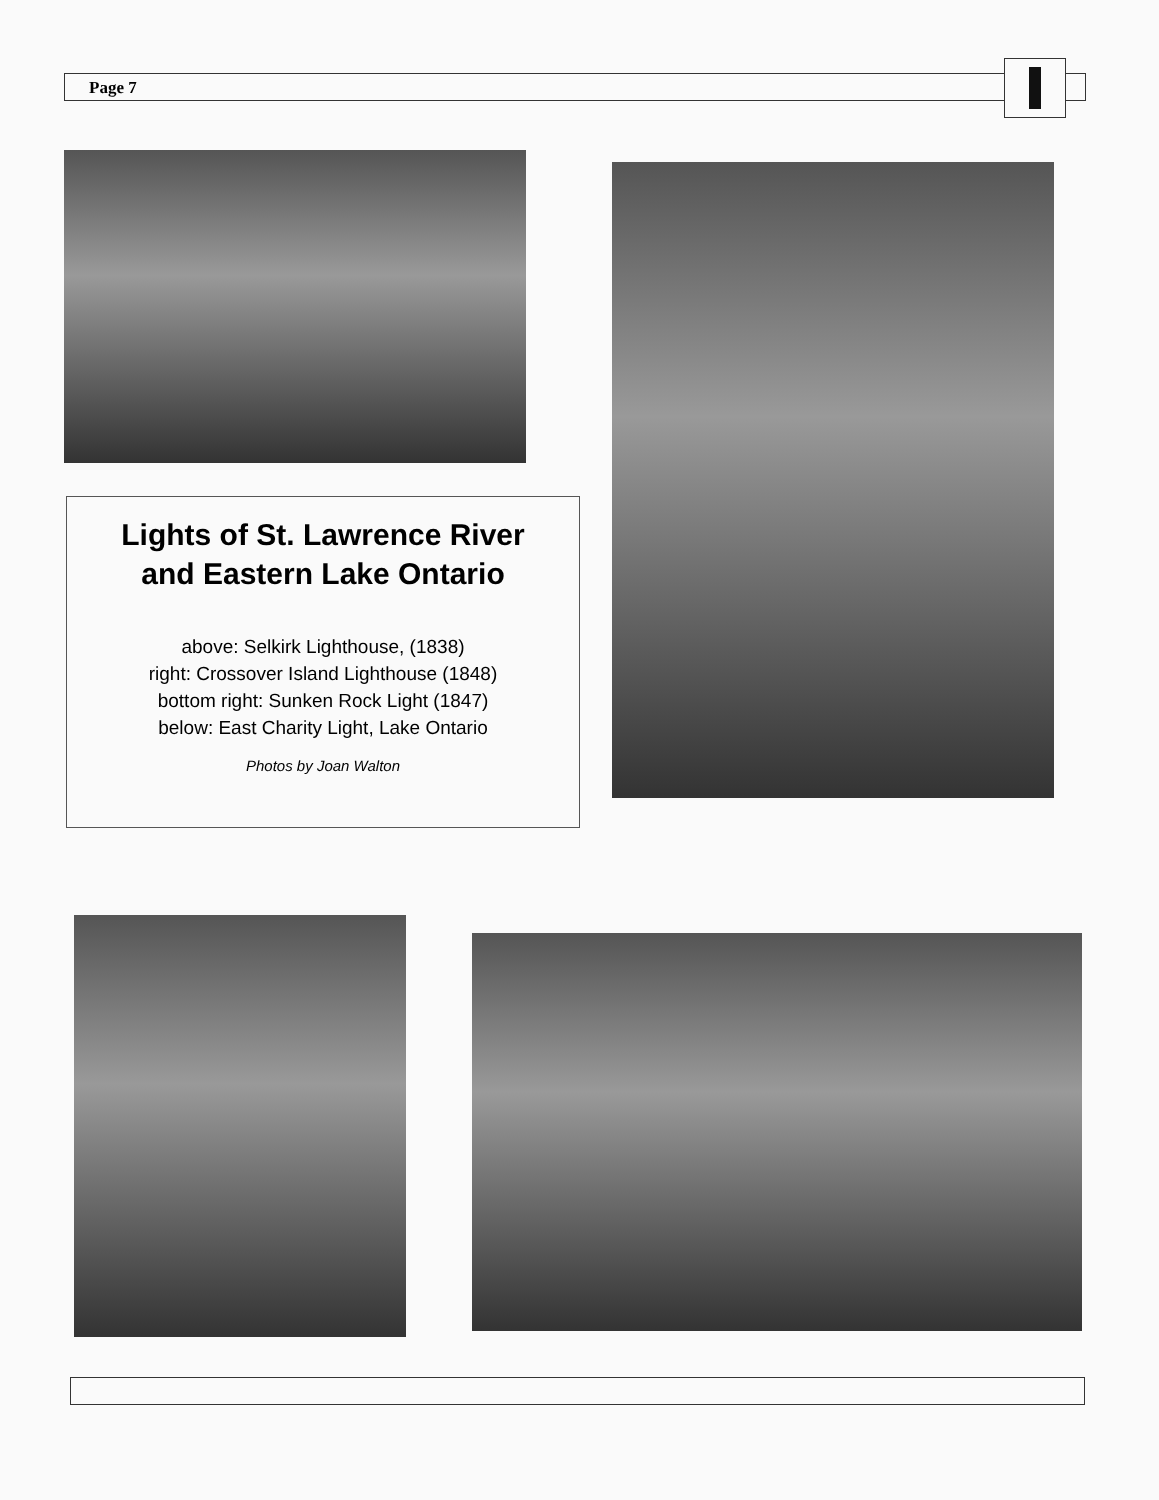Page 7
Lights of St. Lawrence River
and Eastern Lake Ontario
above: Selkirk Lighthouse, (1838)
right: Crossover Island Lighthouse (1848)
bottom right: Sunken Rock Light (1847)
below: East Charity Light, Lake Ontario
Photos by Joan Walton